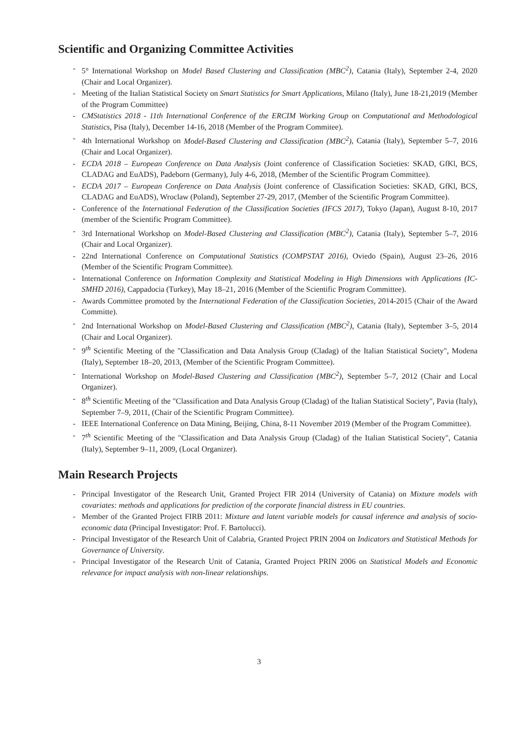Scientific and Organizing Committee Activities
- 5° International Workshop on Model Based Clustering and Classification (MBC<sup>2</sup>), Catania (Italy), September 2-4, 2020 (Chair and Local Organizer).
- Meeting of the Italian Statistical Society on Smart Statistics for Smart Applications, Milano (Italy), June 18-21,2019 (Member of the Program Committee)
- CMStatistics 2018 - 11th International Conference of the ERCIM Working Group on Computational and Methodological Statistics, Pisa (Italy), December 14-16, 2018 (Member of the Program Commitee).
- 4th International Workshop on Model-Based Clustering and Classification (MBC<sup>2</sup>), Catania (Italy), September 5–7, 2016 (Chair and Local Organizer).
- ECDA 2018 – European Conference on Data Analysis (Joint conference of Classification Societies: SKAD, GfKl, BCS, CLADAG and EuADS), Padeborn (Germany), July 4-6, 2018, (Member of the Scientific Program Committee).
- ECDA 2017 – European Conference on Data Analysis (Joint conference of Classification Societies: SKAD, GfKl, BCS, CLADAG and EuADS), Wroclaw (Poland), September 27-29, 2017, (Member of the Scientific Program Committee).
- Conference of the International Federation of the Classification Societies (IFCS 2017), Tokyo (Japan), August 8-10, 2017 (member of the Scientific Program Committee).
- 3rd International Workshop on Model-Based Clustering and Classification (MBC<sup>2</sup>), Catania (Italy), September 5–7, 2016 (Chair and Local Organizer).
- 22nd International Conference on Computational Statistics (COMPSTAT 2016), Oviedo (Spain), August 23–26, 2016 (Member of the Scientific Program Committee).
- International Conference on Information Complexity and Statistical Modeling in High Dimensions with Applications (IC-SMHD 2016), Cappadocia (Turkey), May 18–21, 2016 (Member of the Scientific Program Committee).
- Awards Committee promoted by the International Federation of the Classification Societies, 2014-2015 (Chair of the Award Committe).
- 2nd International Workshop on Model-Based Clustering and Classification (MBC<sup>2</sup>), Catania (Italy), September 3–5, 2014 (Chair and Local Organizer).
- 9<sup>th</sup> Scientific Meeting of the "Classification and Data Analysis Group (Cladag) of the Italian Statistical Society", Modena (Italy), September 18–20, 2013, (Member of the Scientific Program Committee).
- International Workshop on Model-Based Clustering and Classification (MBC<sup>2</sup>), September 5–7, 2012 (Chair and Local Organizer).
- 8<sup>th</sup> Scientific Meeting of the "Classification and Data Analysis Group (Cladag) of the Italian Statistical Society", Pavia (Italy), September 7–9, 2011, (Chair of the Scientific Program Committee).
- IEEE International Conference on Data Mining, Beijing, China, 8-11 November 2019 (Member of the Program Committee).
- 7<sup>th</sup> Scientific Meeting of the "Classification and Data Analysis Group (Cladag) of the Italian Statistical Society", Catania (Italy), September 9–11, 2009, (Local Organizer).
Main Research Projects
- Principal Investigator of the Research Unit, Granted Project FIR 2014 (University of Catania) on Mixture models with covariates: methods and applications for prediction of the corporate financial distress in EU countries.
- Member of the Granted Project FIRB 2011: Mixture and latent variable models for causal inference and analysis of socio-economic data (Principal Investigator: Prof. F. Bartolucci).
- Principal Investigator of the Research Unit of Calabria, Granted Project PRIN 2004 on Indicators and Statistical Methods for Governance of University.
- Principal Investigator of the Research Unit of Catania, Granted Project PRIN 2006 on Statistical Models and Economic relevance for impact analysis with non-linear relationships.
3